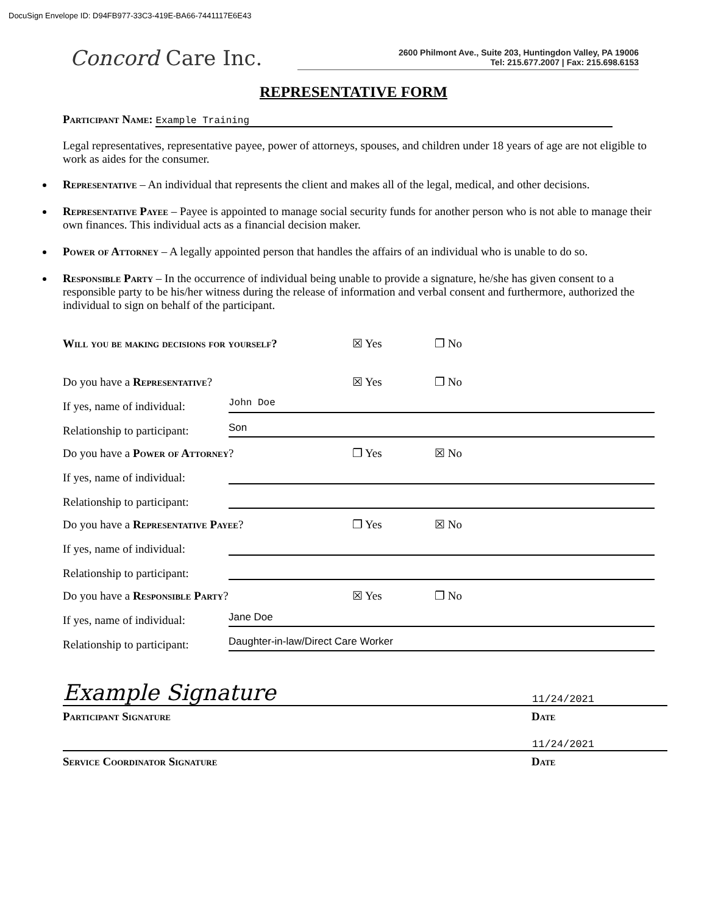DocuSign Envelope ID: D94FB977-33C3-419E-BA66-7441117E6E43
Concord Care Inc.
2600 Philmont Ave., Suite 203, Huntingdon Valley, PA 19006
Tel: 215.677.2007 | Fax: 215.698.6153
REPRESENTATIVE FORM
Participant Name: Example Training
Legal representatives, representative payee, power of attorneys, spouses, and children under 18 years of age are not eligible to work as aides for the consumer.
Representative – An individual that represents the client and makes all of the legal, medical, and other decisions.
Representative Payee – Payee is appointed to manage social security funds for another person who is not able to manage their own finances. This individual acts as a financial decision maker.
Power of Attorney – A legally appointed person that handles the affairs of an individual who is unable to do so.
Responsible Party – In the occurrence of individual being unable to provide a signature, he/she has given consent to a responsible party to be his/her witness during the release of information and verbal consent and furthermore, authorized the individual to sign on behalf of the participant.
Will you be making decisions for yourself? ☒ Yes ❐ No
Do you have a Representative? ☒ Yes ❐ No
If yes, name of individual: John Doe
Relationship to participant: Son
Do you have a Power of Attorney? ❐ Yes ☒ No
If yes, name of individual:
Relationship to participant:
Do you have a Representative Payee? ❐ Yes ☒ No
If yes, name of individual:
Relationship to participant:
Do you have a Responsible Party? ☒ Yes ❐ No
If yes, name of individual: Jane Doe
Relationship to participant: Daughter-in-law/Direct Care Worker
Example Signature 11/24/2021
Participant Signature Date
11/24/2021
Service Coordinator Signature Date